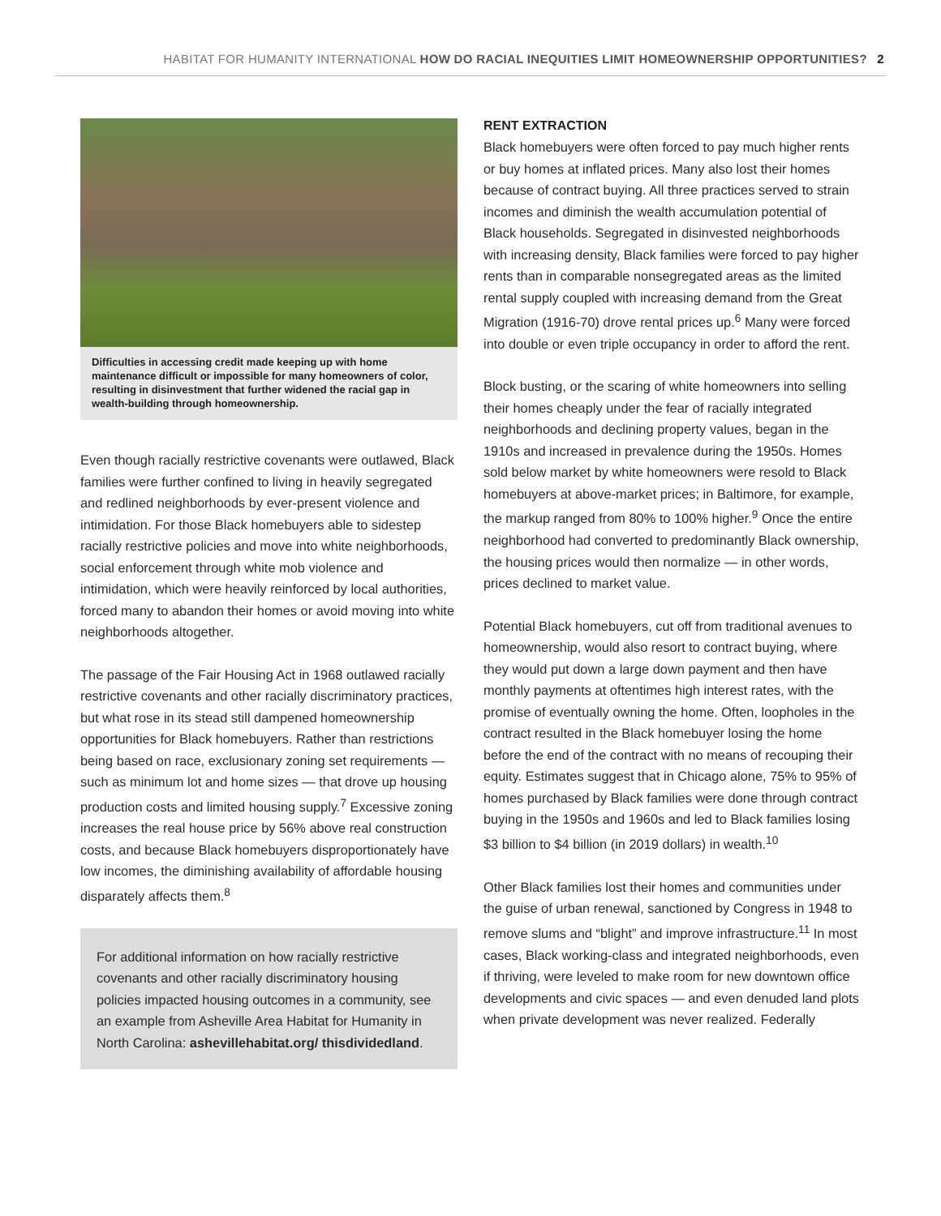HABITAT FOR HUMANITY INTERNATIONAL HOW DO RACIAL INEQUITIES LIMIT HOMEOWNERSHIP OPPORTUNITIES? 2
Difficulties in accessing credit made keeping up with home maintenance difficult or impossible for many homeowners of color, resulting in disinvestment that further widened the racial gap in wealth-building through homeownership.
Even though racially restrictive covenants were outlawed, Black families were further confined to living in heavily segregated and redlined neighborhoods by ever-present violence and intimidation. For those Black homebuyers able to sidestep racially restrictive policies and move into white neighborhoods, social enforcement through white mob violence and intimidation, which were heavily reinforced by local authorities, forced many to abandon their homes or avoid moving into white neighborhoods altogether.
The passage of the Fair Housing Act in 1968 outlawed racially restrictive covenants and other racially discriminatory practices, but what rose in its stead still dampened homeownership opportunities for Black homebuyers. Rather than restrictions being based on race, exclusionary zoning set requirements — such as minimum lot and home sizes — that drove up housing production costs and limited housing supply.<sup>7</sup> Excessive zoning increases the real house price by 56% above real construction costs, and because Black homebuyers disproportionately have low incomes, the diminishing availability of affordable housing disparately affects them.<sup>8</sup>
For additional information on how racially restrictive covenants and other racially discriminatory housing policies impacted housing outcomes in a community, see an example from Asheville Area Habitat for Humanity in North Carolina: ashevillehabitat.org/ thisdividedland.
RENT EXTRACTION
Black homebuyers were often forced to pay much higher rents or buy homes at inflated prices. Many also lost their homes because of contract buying. All three practices served to strain incomes and diminish the wealth accumulation potential of Black households. Segregated in disinvested neighborhoods with increasing density, Black families were forced to pay higher rents than in comparable nonsegregated areas as the limited rental supply coupled with increasing demand from the Great Migration (1916-70) drove rental prices up.<sup>6</sup> Many were forced into double or even triple occupancy in order to afford the rent.
Block busting, or the scaring of white homeowners into selling their homes cheaply under the fear of racially integrated neighborhoods and declining property values, began in the 1910s and increased in prevalence during the 1950s. Homes sold below market by white homeowners were resold to Black homebuyers at above-market prices; in Baltimore, for example, the markup ranged from 80% to 100% higher.<sup>9</sup> Once the entire neighborhood had converted to predominantly Black ownership, the housing prices would then normalize — in other words, prices declined to market value.
Potential Black homebuyers, cut off from traditional avenues to homeownership, would also resort to contract buying, where they would put down a large down payment and then have monthly payments at oftentimes high interest rates, with the promise of eventually owning the home. Often, loopholes in the contract resulted in the Black homebuyer losing the home before the end of the contract with no means of recouping their equity. Estimates suggest that in Chicago alone, 75% to 95% of homes purchased by Black families were done through contract buying in the 1950s and 1960s and led to Black families losing $3 billion to $4 billion (in 2019 dollars) in wealth.<sup>10</sup>
Other Black families lost their homes and communities under the guise of urban renewal, sanctioned by Congress in 1948 to remove slums and “blight” and improve infrastructure.<sup>11</sup> In most cases, Black working-class and integrated neighborhoods, even if thriving, were leveled to make room for new downtown office developments and civic spaces — and even denuded land plots when private development was never realized. Federally